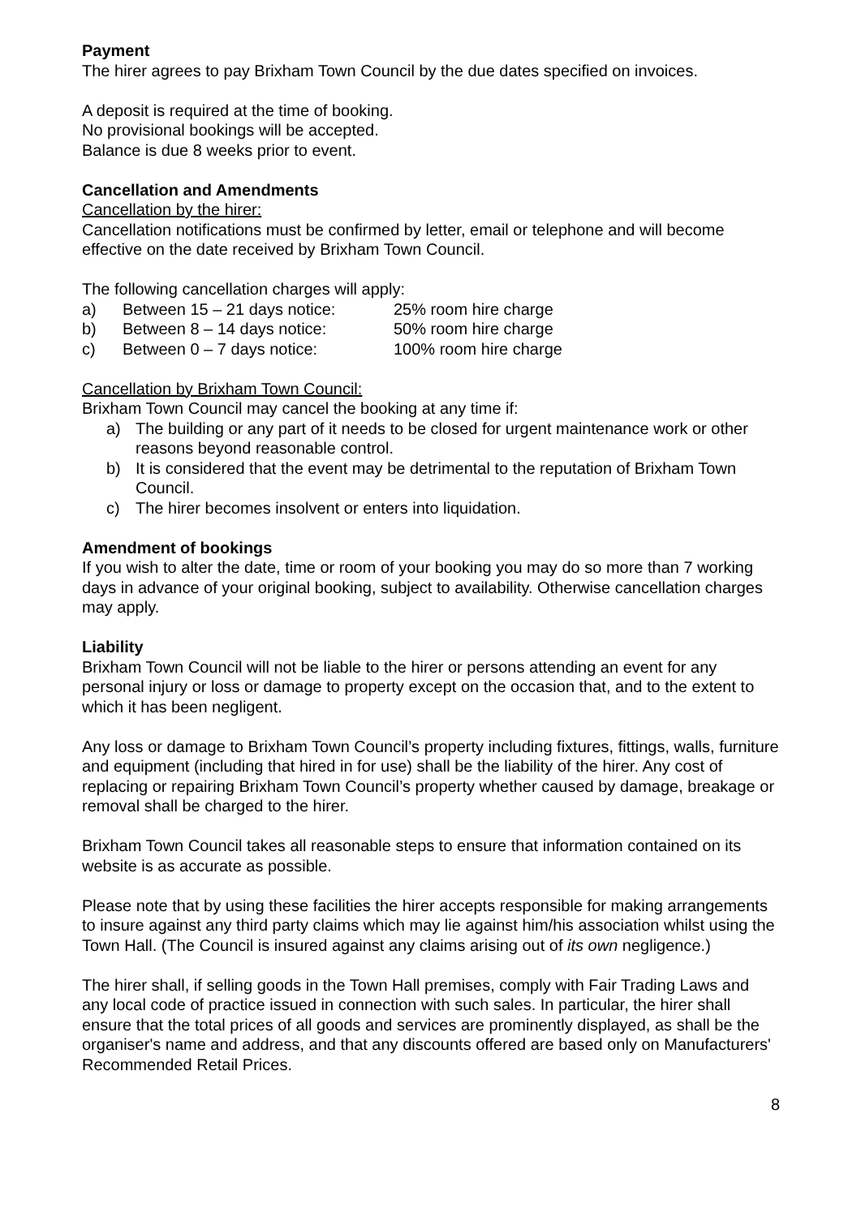Payment
The hirer agrees to pay Brixham Town Council by the due dates specified on invoices.
A deposit is required at the time of booking.
No provisional bookings will be accepted.
Balance is due 8 weeks prior to event.
Cancellation and Amendments
Cancellation by the hirer:
Cancellation notifications must be confirmed by letter, email or telephone and will become effective on the date received by Brixham Town Council.
The following cancellation charges will apply:
| a) | Between 15 – 21 days notice: | 25% room hire charge |
| b) | Between 8 – 14 days notice: | 50% room hire charge |
| c) | Between 0 – 7 days notice: | 100% room hire charge |
Cancellation by Brixham Town Council:
Brixham Town Council may cancel the booking at any time if:
a) The building or any part of it needs to be closed for urgent maintenance work or other reasons beyond reasonable control.
b) It is considered that the event may be detrimental to the reputation of Brixham Town Council.
c) The hirer becomes insolvent or enters into liquidation.
Amendment of bookings
If you wish to alter the date, time or room of your booking you may do so more than 7 working days in advance of your original booking, subject to availability. Otherwise cancellation charges may apply.
Liability
Brixham Town Council will not be liable to the hirer or persons attending an event for any personal injury or loss or damage to property except on the occasion that, and to the extent to which it has been negligent.
Any loss or damage to Brixham Town Council’s property including fixtures, fittings, walls, furniture and equipment (including that hired in for use) shall be the liability of the hirer. Any cost of replacing or repairing Brixham Town Council’s property whether caused by damage, breakage or removal shall be charged to the hirer.
Brixham Town Council takes all reasonable steps to ensure that information contained on its website is as accurate as possible.
Please note that by using these facilities the hirer accepts responsible for making arrangements to insure against any third party claims which may lie against him/his association whilst using the Town Hall. (The Council is insured against any claims arising out of its own negligence.)
The hirer shall, if selling goods in the Town Hall premises, comply with Fair Trading Laws and any local code of practice issued in connection with such sales. In particular, the hirer shall ensure that the total prices of all goods and services are prominently displayed, as shall be the organiser's name and address, and that any discounts offered are based only on Manufacturers' Recommended Retail Prices.
8